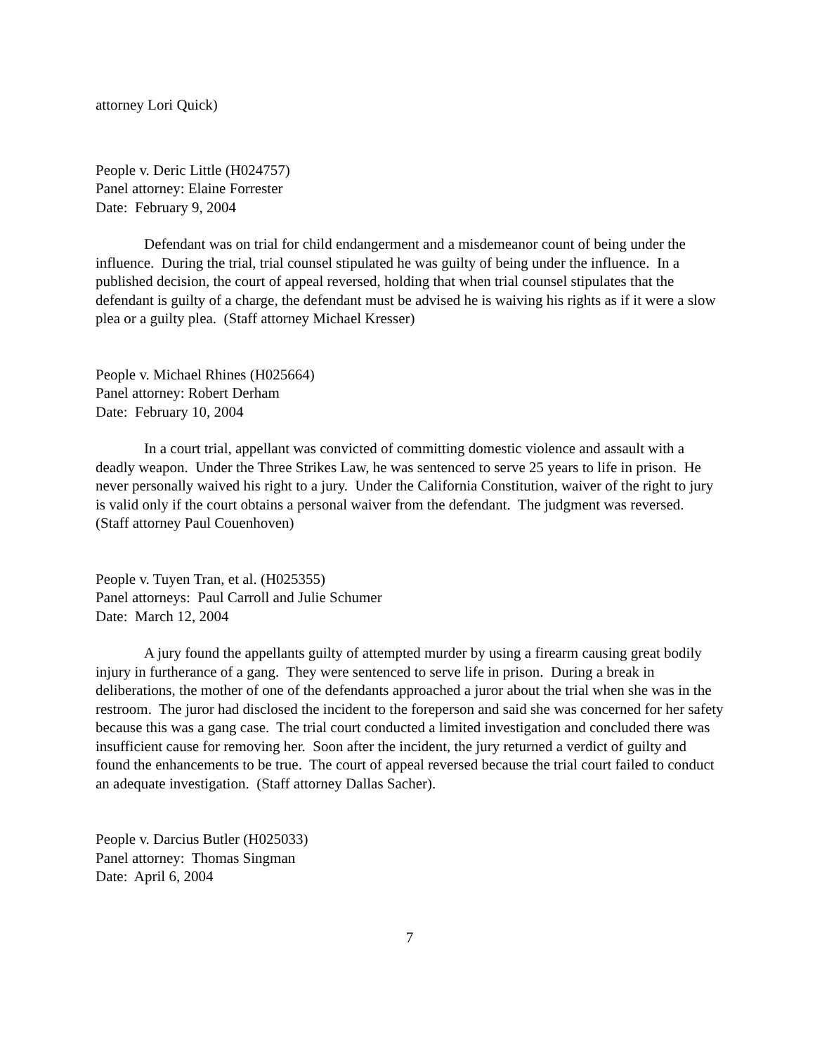attorney Lori Quick)
People v. Deric Little (H024757)
Panel attorney: Elaine Forrester
Date: February 9, 2004
Defendant was on trial for child endangerment and a misdemeanor count of being under the influence. During the trial, trial counsel stipulated he was guilty of being under the influence. In a published decision, the court of appeal reversed, holding that when trial counsel stipulates that the defendant is guilty of a charge, the defendant must be advised he is waiving his rights as if it were a slow plea or a guilty plea. (Staff attorney Michael Kresser)
People v. Michael Rhines (H025664)
Panel attorney: Robert Derham
Date: February 10, 2004
In a court trial, appellant was convicted of committing domestic violence and assault with a deadly weapon. Under the Three Strikes Law, he was sentenced to serve 25 years to life in prison. He never personally waived his right to a jury. Under the California Constitution, waiver of the right to jury is valid only if the court obtains a personal waiver from the defendant. The judgment was reversed. (Staff attorney Paul Couenhoven)
People v. Tuyen Tran, et al. (H025355)
Panel attorneys: Paul Carroll and Julie Schumer
Date: March 12, 2004
A jury found the appellants guilty of attempted murder by using a firearm causing great bodily injury in furtherance of a gang. They were sentenced to serve life in prison. During a break in deliberations, the mother of one of the defendants approached a juror about the trial when she was in the restroom. The juror had disclosed the incident to the foreperson and said she was concerned for her safety because this was a gang case. The trial court conducted a limited investigation and concluded there was insufficient cause for removing her. Soon after the incident, the jury returned a verdict of guilty and found the enhancements to be true. The court of appeal reversed because the trial court failed to conduct an adequate investigation. (Staff attorney Dallas Sacher).
People v. Darcius Butler (H025033)
Panel attorney: Thomas Singman
Date: April 6, 2004
7